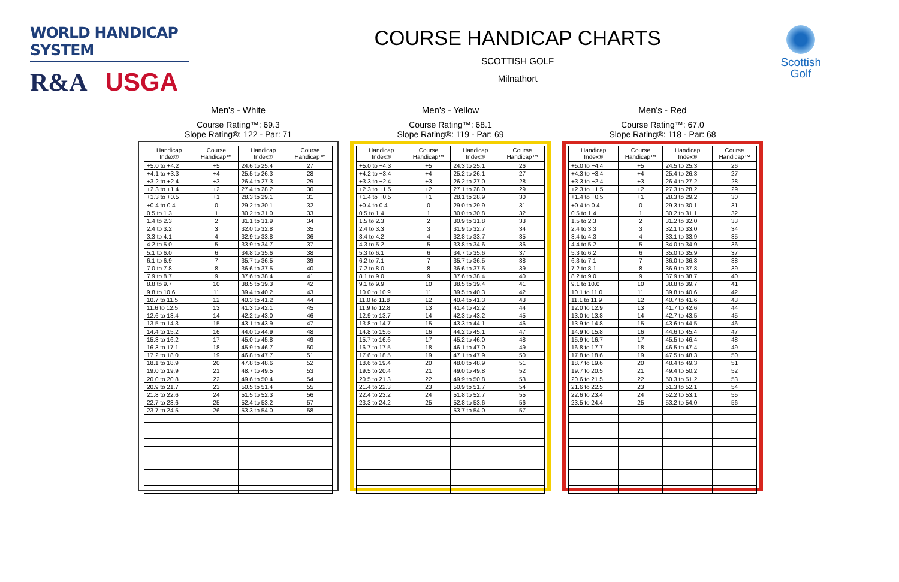WORLD HANDICAP SYSTEM
R&A USGA
COURSE HANDICAP CHARTS
SCOTTISH GOLF
Milnathort
Scottish
Golf
Men's - White
Course Rating™: 69.3
Slope Rating®: 122 - Par: 71
| Handicap Index® | Course Handicap™ | Handicap Index® | Course Handicap™ |
| --- | --- | --- | --- |
| +5.0 to +4.2 | +5 | 24.6 to 25.4 | 27 |
| +4.1 to +3.3 | +4 | 25.5 to 26.3 | 28 |
| +3.2 to +2.4 | +3 | 26.4 to 27.3 | 29 |
| +2.3 to +1.4 | +2 | 27.4 to 28.2 | 30 |
| +1.3 to +0.5 | +1 | 28.3 to 29.1 | 31 |
| +0.4 to 0.4 | 0 | 29.2 to 30.1 | 32 |
| 0.5 to 1.3 | 1 | 30.2 to 31.0 | 33 |
| 1.4 to 2.3 | 2 | 31.1 to 31.9 | 34 |
| 2.4 to 3.2 | 3 | 32.0 to 32.8 | 35 |
| 3.3 to 4.1 | 4 | 32.9 to 33.8 | 36 |
| 4.2 to 5.0 | 5 | 33.9 to 34.7 | 37 |
| 5.1 to 6.0 | 6 | 34.8 to 35.6 | 38 |
| 6.1 to 6.9 | 7 | 35.7 to 36.5 | 39 |
| 7.0 to 7.8 | 8 | 36.6 to 37.5 | 40 |
| 7.9 to 8.7 | 9 | 37.6 to 38.4 | 41 |
| 8.8 to 9.7 | 10 | 38.5 to 39.3 | 42 |
| 9.8 to 10.6 | 11 | 39.4 to 40.2 | 43 |
| 10.7 to 11.5 | 12 | 40.3 to 41.2 | 44 |
| 11.6 to 12.5 | 13 | 41.3 to 42.1 | 45 |
| 12.6 to 13.4 | 14 | 42.2 to 43.0 | 46 |
| 13.5 to 14.3 | 15 | 43.1 to 43.9 | 47 |
| 14.4 to 15.2 | 16 | 44.0 to 44.9 | 48 |
| 15.3 to 16.2 | 17 | 45.0 to 45.8 | 49 |
| 16.3 to 17.1 | 18 | 45.9 to 46.7 | 50 |
| 17.2 to 18.0 | 19 | 46.8 to 47.7 | 51 |
| 18.1 to 18.9 | 20 | 47.8 to 48.6 | 52 |
| 19.0 to 19.9 | 21 | 48.7 to 49.5 | 53 |
| 20.0 to 20.8 | 22 | 49.6 to 50.4 | 54 |
| 20.9 to 21.7 | 23 | 50.5 to 51.4 | 55 |
| 21.8 to 22.6 | 24 | 51.5 to 52.3 | 56 |
| 22.7 to 23.6 | 25 | 52.4 to 53.2 | 57 |
| 23.7 to 24.5 | 26 | 53.3 to 54.0 | 58 |
Men's - Yellow
Course Rating™: 68.1
Slope Rating®: 119 - Par: 69
| Handicap Index® | Course Handicap™ | Handicap Index® | Course Handicap™ |
| --- | --- | --- | --- |
| +5.0 to +4.3 | +5 | 24.3 to 25.1 | 26 |
| +4.2 to +3.4 | +4 | 25.2 to 26.1 | 27 |
| +3.3 to +2.4 | +3 | 26.2 to 27.0 | 28 |
| +2.3 to +1.5 | +2 | 27.1 to 28.0 | 29 |
| +1.4 to +0.5 | +1 | 28.1 to 28.9 | 30 |
| +0.4 to 0.4 | 0 | 29.0 to 29.9 | 31 |
| 0.5 to 1.4 | 1 | 30.0 to 30.8 | 32 |
| 1.5 to 2.3 | 2 | 30.9 to 31.8 | 33 |
| 2.4 to 3.3 | 3 | 31.9 to 32.7 | 34 |
| 3.4 to 4.2 | 4 | 32.8 to 33.7 | 35 |
| 4.3 to 5.2 | 5 | 33.8 to 34.6 | 36 |
| 5.3 to 6.1 | 6 | 34.7 to 35.6 | 37 |
| 6.2 to 7.1 | 7 | 35.7 to 36.5 | 38 |
| 7.2 to 8.0 | 8 | 36.6 to 37.5 | 39 |
| 8.1 to 9.0 | 9 | 37.6 to 38.4 | 40 |
| 9.1 to 9.9 | 10 | 38.5 to 39.4 | 41 |
| 10.0 to 10.9 | 11 | 39.5 to 40.3 | 42 |
| 11.0 to 11.8 | 12 | 40.4 to 41.3 | 43 |
| 11.9 to 12.8 | 13 | 41.4 to 42.2 | 44 |
| 12.9 to 13.7 | 14 | 42.3 to 43.2 | 45 |
| 13.8 to 14.7 | 15 | 43.3 to 44.1 | 46 |
| 14.8 to 15.6 | 16 | 44.2 to 45.1 | 47 |
| 15.7 to 16.6 | 17 | 45.2 to 46.0 | 48 |
| 16.7 to 17.5 | 18 | 46.1 to 47.0 | 49 |
| 17.6 to 18.5 | 19 | 47.1 to 47.9 | 50 |
| 18.6 to 19.4 | 20 | 48.0 to 48.9 | 51 |
| 19.5 to 20.4 | 21 | 49.0 to 49.8 | 52 |
| 20.5 to 21.3 | 22 | 49.9 to 50.8 | 53 |
| 21.4 to 22.3 | 23 | 50.9 to 51.7 | 54 |
| 22.4 to 23.2 | 24 | 51.8 to 52.7 | 55 |
| 23.3 to 24.2 | 25 | 52.8 to 53.6 | 56 |
| | | 53.7 to 54.0 | 57 |
Men's - Red
Course Rating™: 67.0
Slope Rating®: 118 - Par: 68
| Handicap Index® | Course Handicap™ | Handicap Index® | Course Handicap™ |
| --- | --- | --- | --- |
| +5.0 to +4.4 | +5 | 24.5 to 25.3 | 26 |
| +4.3 to +3.4 | +4 | 25.4 to 26.3 | 27 |
| +3.3 to +2.4 | +3 | 26.4 to 27.2 | 28 |
| +2.3 to +1.5 | +2 | 27.3 to 28.2 | 29 |
| +1.4 to +0.5 | +1 | 28.3 to 29.2 | 30 |
| +0.4 to 0.4 | 0 | 29.3 to 30.1 | 31 |
| 0.5 to 1.4 | 1 | 30.2 to 31.1 | 32 |
| 1.5 to 2.3 | 2 | 31.2 to 32.0 | 33 |
| 2.4 to 3.3 | 3 | 32.1 to 33.0 | 34 |
| 3.4 to 4.3 | 4 | 33.1 to 33.9 | 35 |
| 4.4 to 5.2 | 5 | 34.0 to 34.9 | 36 |
| 5.3 to 6.2 | 6 | 35.0 to 35.9 | 37 |
| 6.3 to 7.1 | 7 | 36.0 to 36.8 | 38 |
| 7.2 to 8.1 | 8 | 36.9 to 37.8 | 39 |
| 8.2 to 9.0 | 9 | 37.9 to 38.7 | 40 |
| 9.1 to 10.0 | 10 | 38.8 to 39.7 | 41 |
| 10.1 to 11.0 | 11 | 39.8 to 40.6 | 42 |
| 11.1 to 11.9 | 12 | 40.7 to 41.6 | 43 |
| 12.0 to 12.9 | 13 | 41.7 to 42.6 | 44 |
| 13.0 to 13.8 | 14 | 42.7 to 43.5 | 45 |
| 13.9 to 14.8 | 15 | 43.6 to 44.5 | 46 |
| 14.9 to 15.8 | 16 | 44.6 to 45.4 | 47 |
| 15.9 to 16.7 | 17 | 45.5 to 46.4 | 48 |
| 16.8 to 17.7 | 18 | 46.5 to 47.4 | 49 |
| 17.8 to 18.6 | 19 | 47.5 to 48.3 | 50 |
| 18.7 to 19.6 | 20 | 48.4 to 49.3 | 51 |
| 19.7 to 20.5 | 21 | 49.4 to 50.2 | 52 |
| 20.6 to 21.5 | 22 | 50.3 to 51.2 | 53 |
| 21.6 to 22.5 | 23 | 51.3 to 52.1 | 54 |
| 22.6 to 23.4 | 24 | 52.2 to 53.1 | 55 |
| 23.5 to 24.4 | 25 | 53.2 to 54.0 | 56 |